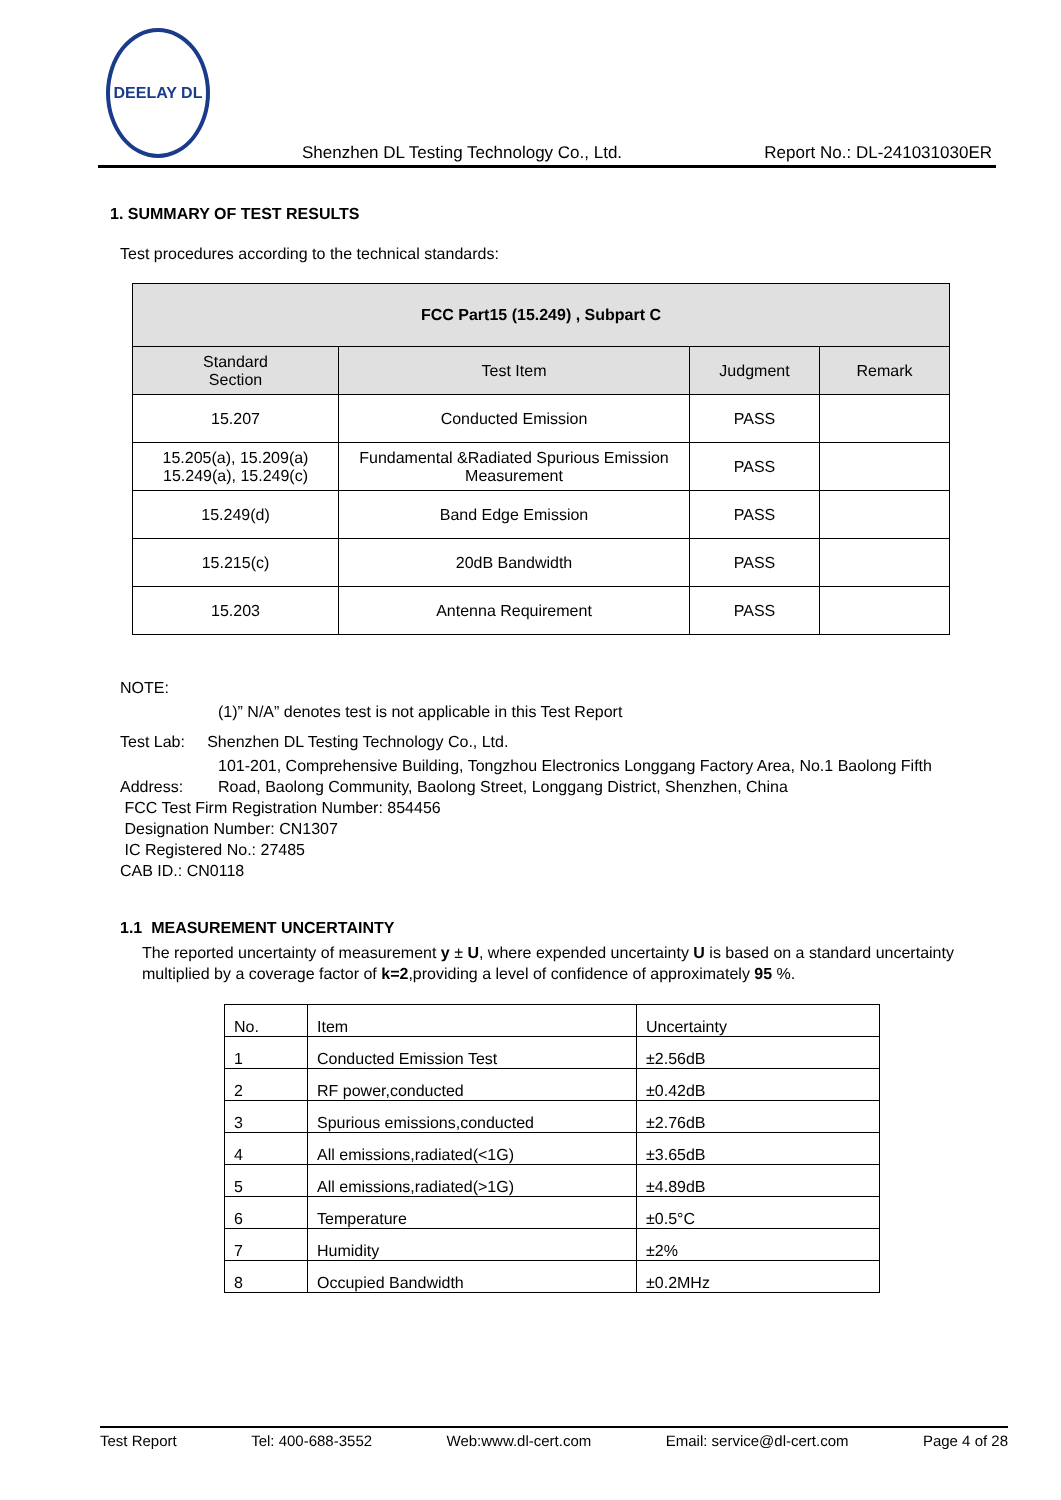DEELAY DL
Shenzhen DL Testing Technology Co., Ltd. Report No.: DL-241031030ER
1. SUMMARY OF TEST RESULTS
Test procedures according to the technical standards:
| FCC Part15 (15.249) , Subpart C | | | |
| --- | --- | --- | --- |
| Standard Section | Test Item | Judgment | Remark |
| 15.207 | Conducted Emission | PASS | |
| 15.205(a), 15.209(a) 15.249(a), 15.249(c) | Fundamental &Radiated Spurious Emission Measurement | PASS | |
| 15.249(d) | Band Edge Emission | PASS | |
| 15.215(c) | 20dB Bandwidth | PASS | |
| 15.203 | Antenna Requirement | PASS | |
NOTE:
(1)” N/A” denotes test is not applicable in this Test Report
Test Lab: Shenzhen DL Testing Technology Co., Ltd.
Address: 101-201, Comprehensive Building, Tongzhou Electronics Longgang Factory Area, No.1 Baolong Fifth Road, Baolong Community, Baolong Street, Longgang District, Shenzhen, China
FCC Test Firm Registration Number: 854456
Designation Number: CN1307
IC Registered No.: 27485
CAB ID.: CN0118
1.1 MEASUREMENT UNCERTAINTY
The reported uncertainty of measurement y ± U, where expended uncertainty U is based on a standard uncertainty multiplied by a coverage factor of k=2,providing a level of confidence of approximately 95 %.
| No. | Item | Uncertainty |
| 1 | Conducted Emission Test | ±2.56dB |
| 2 | RF power,conducted | ±0.42dB |
| 3 | Spurious emissions,conducted | ±2.76dB |
| 4 | All emissions,radiated(<1G) | ±3.65dB |
| 5 | All emissions,radiated(>1G) | ±4.89dB |
| 6 | Temperature | ±0.5°C |
| 7 | Humidity | ±2% |
| 8 | Occupied Bandwidth | ±0.2MHz |
Test Report Tel: 400-688-3552 Web:www.dl-cert.com Email: service@dl-cert.com Page 4 of 28